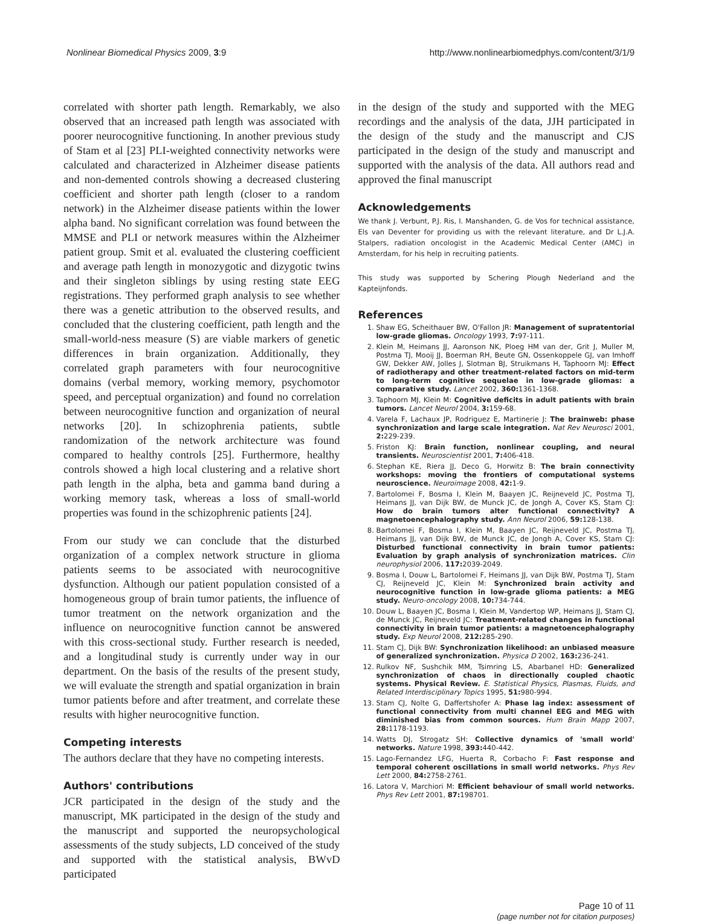Nonlinear Biomedical Physics 2009, 3:9 http://www.nonlinearbiomedphys.com/content/3/1/9
correlated with shorter path length. Remarkably, we also observed that an increased path length was associated with poorer neurocognitive functioning. In another previous study of Stam et al [23] PLI-weighted connectivity networks were calculated and characterized in Alzheimer disease patients and non-demented controls showing a decreased clustering coefficient and shorter path length (closer to a random network) in the Alzheimer disease patients within the lower alpha band. No significant correlation was found between the MMSE and PLI or network measures within the Alzheimer patient group. Smit et al. evaluated the clustering coefficient and average path length in monozygotic and dizygotic twins and their singleton siblings by using resting state EEG registrations. They performed graph analysis to see whether there was a genetic attribution to the observed results, and concluded that the clustering coefficient, path length and the small-world-ness measure (S) are viable markers of genetic differences in brain organization. Additionally, they correlated graph parameters with four neurocognitive domains (verbal memory, working memory, psychomotor speed, and perceptual organization) and found no correlation between neurocognitive function and organization of neural networks [20]. In schizophrenia patients, subtle randomization of the network architecture was found compared to healthy controls [25]. Furthermore, healthy controls showed a high local clustering and a relative short path length in the alpha, beta and gamma band during a working memory task, whereas a loss of small-world properties was found in the schizophrenic patients [24].
From our study we can conclude that the disturbed organization of a complex network structure in glioma patients seems to be associated with neurocognitive dysfunction. Although our patient population consisted of a homogeneous group of brain tumor patients, the influence of tumor treatment on the network organization and the influence on neurocognitive function cannot be answered with this cross-sectional study. Further research is needed, and a longitudinal study is currently under way in our department. On the basis of the results of the present study, we will evaluate the strength and spatial organization in brain tumor patients before and after treatment, and correlate these results with higher neurocognitive function.
Competing interests
The authors declare that they have no competing interests.
Authors' contributions
JCR participated in the design of the study and the manuscript, MK participated in the design of the study and the manuscript and supported the neuropsychological assessments of the study subjects, LD conceived of the study and supported with the statistical analysis, BWvD participated
in the design of the study and supported with the MEG recordings and the analysis of the data, JJH participated in the design of the study and the manuscript and CJS participated in the design of the study and manuscript and supported with the analysis of the data. All authors read and approved the final manuscript
Acknowledgements
We thank J. Verbunt, P.J. Ris, I. Manshanden, G. de Vos for technical assistance, Els van Deventer for providing us with the relevant literature, and Dr L.J.A. Stalpers, radiation oncologist in the Academic Medical Center (AMC) in Amsterdam, for his help in recruiting patients.
This study was supported by Schering Plough Nederland and the Kapteijnfonds.
References
1. Shaw EG, Scheithauer BW, O'Fallon JR: Management of supratentorial low-grade gliomas. Oncology 1993, 7: 97-111.
2. Klein M, Heimans JJ, Aaronson NK, Ploeg HM van der, Grit J, Muller M, Postma TJ, Mooij JJ, Boerman RH, Beute GN, Ossenkoppele GJ, van Imhoff GW, Dekker AW, Jolles J, Slotman BJ, Struikmans H, Taphoorn MJ: Effect of radiotherapy and other treatment-related factors on mid-term to long-term cognitive sequelae in low-grade gliomas: a comparative study. Lancet 2002, 360: 1361-1368.
3. Taphoorn MJ, Klein M: Cognitive deficits in adult patients with brain tumors. Lancet Neurol 2004, 3: 159-68.
4. Varela F, Lachaux JP, Rodriguez E, Martinerie J: The brainweb: phase synchronization and large scale integration. Nat Rev Neurosci 2001, 2: 229-239.
5. Friston KJ: Brain function, nonlinear coupling, and neural transients. Neuroscientist 2001, 7: 406-418.
6. Stephan KE, Riera JJ, Deco G, Horwitz B: The brain connectivity workshops: moving the frontiers of computational systems neuroscience. Neuroimage 2008, 42: 1-9.
7. Bartolomei F, Bosma I, Klein M, Baayen JC, Reijneveld JC, Postma TJ, Heimans JJ, van Dijk BW, de Munck JC, de Jongh A, Cover KS, Stam CJ: How do brain tumors alter functional connectivity? A magnetoencephalography study. Ann Neurol 2006, 59: 128-138.
8. Bartolomei F, Bosma I, Klein M, Baayen JC, Reijneveld JC, Postma TJ, Heimans JJ, van Dijk BW, de Munck JC, de Jongh A, Cover KS, Stam CJ: Disturbed functional connectivity in brain tumor patients: Evaluation by graph analysis of synchronization matrices. Clin neurophysiol 2006, 117: 2039-2049.
9. Bosma I, Douw L, Bartolomei F, Heimans JJ, van Dijk BW, Postma TJ, Stam CJ, Reijneveld JC, Klein M: Synchronized brain activity and neurocognitive function in low-grade glioma patients: a MEG study. Neuro-oncology 2008, 10: 734-744.
10. Douw L, Baayen JC, Bosma I, Klein M, Vandertop WP, Heimans JJ, Stam CJ, de Munck JC, Reijneveld JC: Treatment-related changes in functional connectivity in brain tumor patients: a magnetoencephalography study. Exp Neurol 2008, 212: 285-290.
11. Stam CJ, Dijk BW: Synchronization likelihood: an unbiased measure of generalized synchronization. Physica D 2002, 163: 236-241.
12. Rulkov NF, Sushchik MM, Tsimring LS, Abarbanel HD: Generalized synchronization of chaos in directionally coupled chaotic systems. Physical Review. E. Statistical Physics, Plasmas, Fluids, and Related Interdisciplinary Topics 1995, 51: 980-994.
13. Stam CJ, Nolte G, Daffertshofer A: Phase lag index: assessment of functional connectivity from multi channel EEG and MEG with diminished bias from common sources. Hum Brain Mapp 2007, 28: 1178-1193.
14. Watts DJ, Strogatz SH: Collective dynamics of 'small world' networks. Nature 1998, 393: 440-442.
15. Lago-Fernandez LFG, Huerta R, Corbacho F: Fast response and temporal coherent oscillations in small world networks. Phys Rev Lett 2000, 84: 2758-2761.
16. Latora V, Marchiori M: Efficient behaviour of small world networks. Phys Rev Lett 2001, 87: 198701.
Page 10 of 11
(page number not for citation purposes)